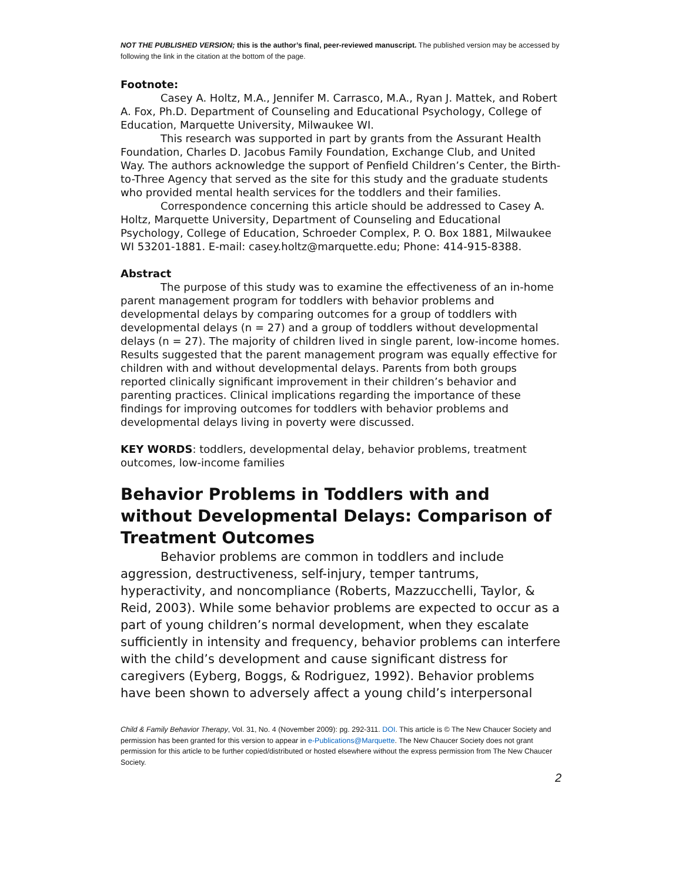NOT THE PUBLISHED VERSION; this is the author’s final, peer-reviewed manuscript. The published version may be accessed by following the link in the citation at the bottom of the page.
Footnote:
Casey A. Holtz, M.A., Jennifer M. Carrasco, M.A., Ryan J. Mattek, and Robert A. Fox, Ph.D. Department of Counseling and Educational Psychology, College of Education, Marquette University, Milwaukee WI.
This research was supported in part by grants from the Assurant Health Foundation, Charles D. Jacobus Family Foundation, Exchange Club, and United Way. The authors acknowledge the support of Penfield Children’s Center, the Birth-to-Three Agency that served as the site for this study and the graduate students who provided mental health services for the toddlers and their families.
Correspondence concerning this article should be addressed to Casey A. Holtz, Marquette University, Department of Counseling and Educational Psychology, College of Education, Schroeder Complex, P. O. Box 1881, Milwaukee WI 53201-1881. E-mail: casey.holtz@marquette.edu; Phone: 414-915-8388.
Abstract
The purpose of this study was to examine the effectiveness of an in-home parent management program for toddlers with behavior problems and developmental delays by comparing outcomes for a group of toddlers with developmental delays (n = 27) and a group of toddlers without developmental delays (n = 27). The majority of children lived in single parent, low-income homes. Results suggested that the parent management program was equally effective for children with and without developmental delays. Parents from both groups reported clinically significant improvement in their children’s behavior and parenting practices. Clinical implications regarding the importance of these findings for improving outcomes for toddlers with behavior problems and developmental delays living in poverty were discussed.
KEY WORDS: toddlers, developmental delay, behavior problems, treatment outcomes, low-income families
Behavior Problems in Toddlers with and without Developmental Delays: Comparison of Treatment Outcomes
Behavior problems are common in toddlers and include aggression, destructiveness, self-injury, temper tantrums, hyperactivity, and noncompliance (Roberts, Mazzucchelli, Taylor, & Reid, 2003). While some behavior problems are expected to occur as a part of young children’s normal development, when they escalate sufficiently in intensity and frequency, behavior problems can interfere with the child’s development and cause significant distress for caregivers (Eyberg, Boggs, & Rodriguez, 1992). Behavior problems have been shown to adversely affect a young child’s interpersonal
Child & Family Behavior Therapy, Vol. 31, No. 4 (November 2009): pg. 292-311. DOI. This article is © The New Chaucer Society and permission has been granted for this version to appear in e-Publications@Marquette. The New Chaucer Society does not grant permission for this article to be further copied/distributed or hosted elsewhere without the express permission from The New Chaucer Society.
2